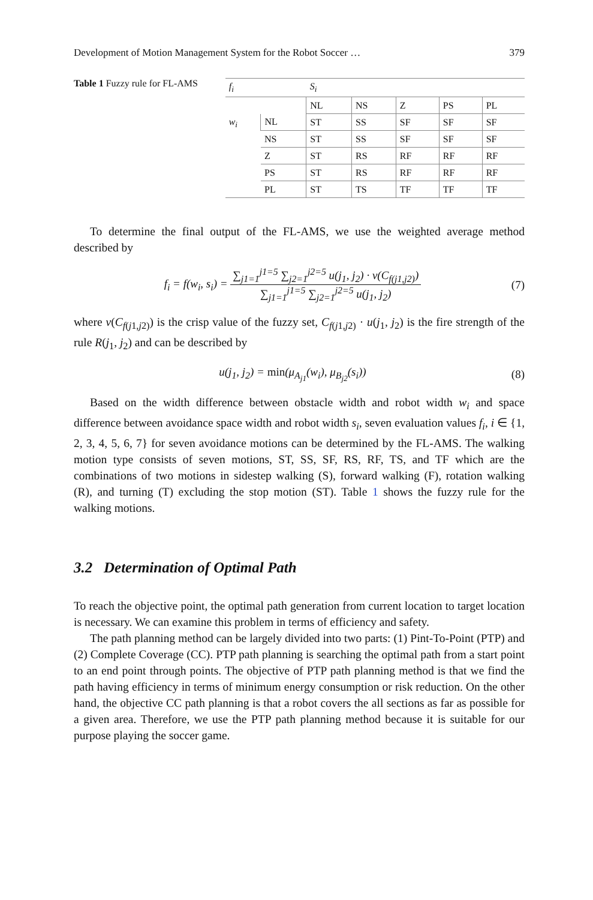Development of Motion Management System for the Robot Soccer … 379
Table 1 Fuzzy rule for FL-AMS
| f<sub>i</sub> | | S<sub>i</sub> | | | | |
| | | NL | NS | Z | PS | PL |
| w<sub>i</sub> | NL | ST | SS | SF | SF | SF |
| | NS | ST | SS | SF | SF | SF |
| | Z | ST | RS | RF | RF | RF |
| | PS | ST | RS | RF | RF | RF |
| | PL | ST | TS | TF | TF | TF |
To determine the final output of the FL-AMS, we use the weighted average method described by
f<sub>i</sub> = f(w<sub>i</sub>, s<sub>i</sub>) = ∑<sub>j1=1</sub><sup>j1=5</sup> ∑<sub>j2=1</sub><sup>j2=5</sup> u(j<sub>1</sub>, j<sub>2</sub>) · v(C<sub>f(j1,j2)</sub>) ∑<sub>j1=1</sub><sup>j1=5</sup> ∑<sub>j2=1</sub><sup>j2=5</sup> u(j<sub>1</sub>, j<sub>2</sub>) (7)
where v(C<sub>f(j1,j2)</sub>) is the crisp value of the fuzzy set, C<sub>f(j1,j2)</sub> · u(j<sub>1</sub>, j<sub>2</sub>) is the fire strength of the rule R(j<sub>1</sub>, j<sub>2</sub>) and can be described by
u(j<sub>1</sub>, j<sub>2</sub>) = min(μ<sub>A<sub>j1</sub></sub>(w<sub>i</sub>), μ<sub>B<sub>j2</sub></sub>(s<sub>i</sub>)) (8)
Based on the width difference between obstacle width and robot width w<sub>i</sub> and space difference between avoidance space width and robot width s<sub>i</sub>, seven evaluation values f<sub>i</sub>, i ∈ {1, 2, 3, 4, 5, 6, 7} for seven avoidance motions can be determined by the FL-AMS. The walking motion type consists of seven motions, ST, SS, SF, RS, RF, TS, and TF which are the combinations of two motions in sidestep walking (S), forward walking (F), rotation walking (R), and turning (T) excluding the stop motion (ST). Table 1 shows the fuzzy rule for the walking motions.
3.2 Determination of Optimal Path
To reach the objective point, the optimal path generation from current location to target location is necessary. We can examine this problem in terms of efficiency and safety.
The path planning method can be largely divided into two parts: (1) Pint-To-Point (PTP) and (2) Complete Coverage (CC). PTP path planning is searching the optimal path from a start point to an end point through points. The objective of PTP path planning method is that we find the path having efficiency in terms of minimum energy consumption or risk reduction. On the other hand, the objective CC path planning is that a robot covers the all sections as far as possible for a given area. Therefore, we use the PTP path planning method because it is suitable for our purpose playing the soccer game.